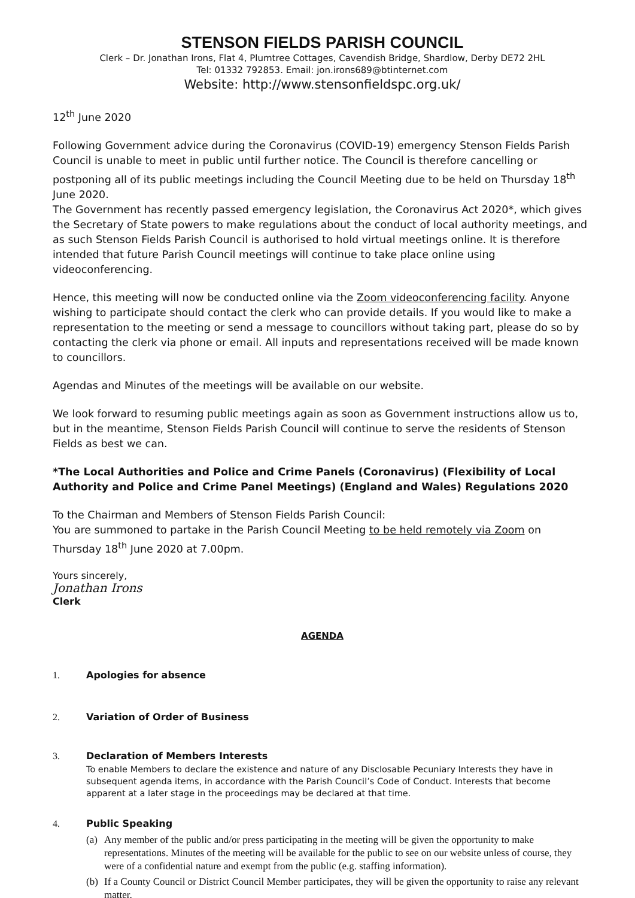STENSON FIELDS PARISH COUNCIL
Clerk – Dr. Jonathan Irons, Flat 4, Plumtree Cottages, Cavendish Bridge, Shardlow, Derby DE72 2HL
Tel: 01332 792853. Email: jon.irons689@btinternet.com
Website: http://www.stensonfieldspc.org.uk/
12<sup>th</sup> June 2020
Following Government advice during the Coronavirus (COVID-19) emergency Stenson Fields Parish Council is unable to meet in public until further notice. The Council is therefore cancelling or postponing all of its public meetings including the Council Meeting due to be held on Thursday 18<sup>th</sup> June 2020.
The Government has recently passed emergency legislation, the Coronavirus Act 2020*, which gives the Secretary of State powers to make regulations about the conduct of local authority meetings, and as such Stenson Fields Parish Council is authorised to hold virtual meetings online. It is therefore intended that future Parish Council meetings will continue to take place online using videoconferencing.
Hence, this meeting will now be conducted online via the Zoom videoconferencing facility. Anyone wishing to participate should contact the clerk who can provide details. If you would like to make a representation to the meeting or send a message to councillors without taking part, please do so by contacting the clerk via phone or email. All inputs and representations received will be made known to councillors.
Agendas and Minutes of the meetings will be available on our website.
We look forward to resuming public meetings again as soon as Government instructions allow us to, but in the meantime, Stenson Fields Parish Council will continue to serve the residents of Stenson Fields as best we can.
*The Local Authorities and Police and Crime Panels (Coronavirus) (Flexibility of Local Authority and Police and Crime Panel Meetings) (England and Wales) Regulations 2020
To the Chairman and Members of Stenson Fields Parish Council:
You are summoned to partake in the Parish Council Meeting to be held remotely via Zoom on Thursday 18<sup>th</sup> June 2020 at 7.00pm.
Yours sincerely,
Jonathan Irons
Clerk
AGENDA
1. Apologies for absence
2. Variation of Order of Business
3. Declaration of Members Interests
To enable Members to declare the existence and nature of any Disclosable Pecuniary Interests they have in subsequent agenda items, in accordance with the Parish Council’s Code of Conduct. Interests that become apparent at a later stage in the proceedings may be declared at that time.
4. Public Speaking
(a)
Any member of the public and/or press participating in the meeting will be given the opportunity to make representations. Minutes of the meeting will be available for the public to see on our website unless of course, they were of a confidential nature and exempt from the public (e.g. staffing information).
(b)
If a County Council or District Council Member participates, they will be given the opportunity to raise any relevant matter.